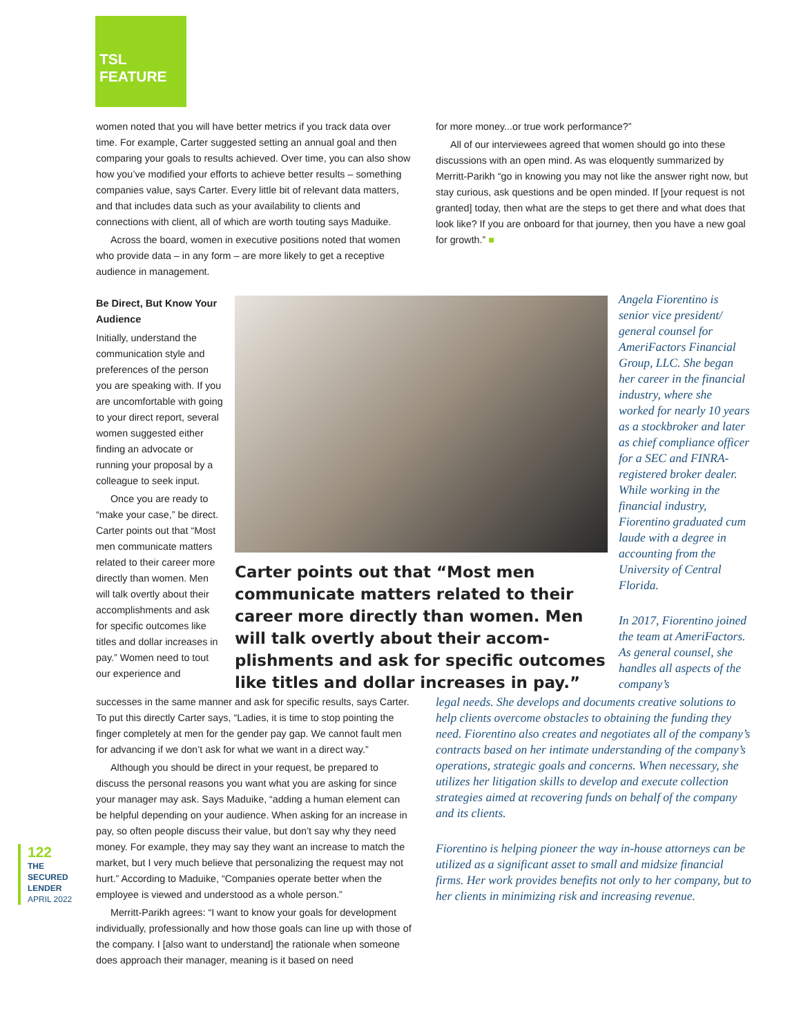TSL
FEATURE
women noted that you will have better metrics if you track data over time. For example, Carter suggested setting an annual goal and then comparing your goals to results achieved. Over time, you can also show how you’ve modified your efforts to achieve better results – something companies value, says Carter. Every little bit of relevant data matters, and that includes data such as your availability to clients and connections with client, all of which are worth touting says Maduike.
Across the board, women in executive positions noted that women who provide data – in any form – are more likely to get a receptive audience in management.
for more money...or true work performance?”
All of our interviewees agreed that women should go into these discussions with an open mind. As was eloquently summarized by Merritt-Parikh “go in knowing you may not like the answer right now, but stay curious, ask questions and be open minded. If [your request is not granted] today, then what are the steps to get there and what does that look like? If you are onboard for that journey, then you have a new goal for growth.” ■
Be Direct, But Know Your Audience
Initially, understand the communication style and preferences of the person you are speaking with. If you are uncomfortable with going to your direct report, several women suggested either finding an advocate or running your proposal by a colleague to seek input.
Once you are ready to “make your case,” be direct. Carter points out that “Most men communicate matters related to their career more directly than women. Men will talk overtly about their accomplishments and ask for specific outcomes like titles and dollar increases in pay.” Women need to tout our experience and
Carter points out that “Most men communicate matters related to their career more directly than women. Men will talk overtly about their accom-plishments and ask for specific outcomes like titles and dollar increases in pay.”
Angela Fiorentino is senior vice president/ general counsel for AmeriFactors Financial Group, LLC. She began her career in the financial industry, where she worked for nearly 10 years as a stockbroker and later as chief compliance officer for a SEC and FINRA-registered broker dealer. While working in the financial industry, Fiorentino graduated cum laude with a degree in accounting from the University of Central Florida.
In 2017, Fiorentino joined the team at AmeriFactors. As general counsel, she handles all aspects of the company’s
successes in the same manner and ask for specific results, says Carter. To put this directly Carter says, “Ladies, it is time to stop pointing the finger completely at men for the gender pay gap. We cannot fault men for advancing if we don’t ask for what we want in a direct way.”
Although you should be direct in your request, be prepared to discuss the personal reasons you want what you are asking for since your manager may ask. Says Maduike, “adding a human element can be helpful depending on your audience. When asking for an increase in pay, so often people discuss their value, but don’t say why they need money. For example, they may say they want an increase to match the market, but I very much believe that personalizing the request may not hurt.” According to Maduike, “Companies operate better when the employee is viewed and understood as a whole person.”
Merritt-Parikh agrees: “I want to know your goals for development individually, professionally and how those goals can line up with those of the company. I [also want to understand] the rationale when someone does approach their manager, meaning is it based on need
legal needs. She develops and documents creative solutions to help clients overcome obstacles to obtaining the funding they need. Fiorentino also creates and negotiates all of the company’s contracts based on her intimate understanding of the company’s operations, strategic goals and concerns. When necessary, she utilizes her litigation skills to develop and execute collection strategies aimed at recovering funds on behalf of the company and its clients.
Fiorentino is helping pioneer the way in-house attorneys can be utilized as a significant asset to small and midsize financial firms. Her work provides benefits not only to her company, but to her clients in minimizing risk and increasing revenue.
122
THE
SECURED
LENDER
APRIL 2022